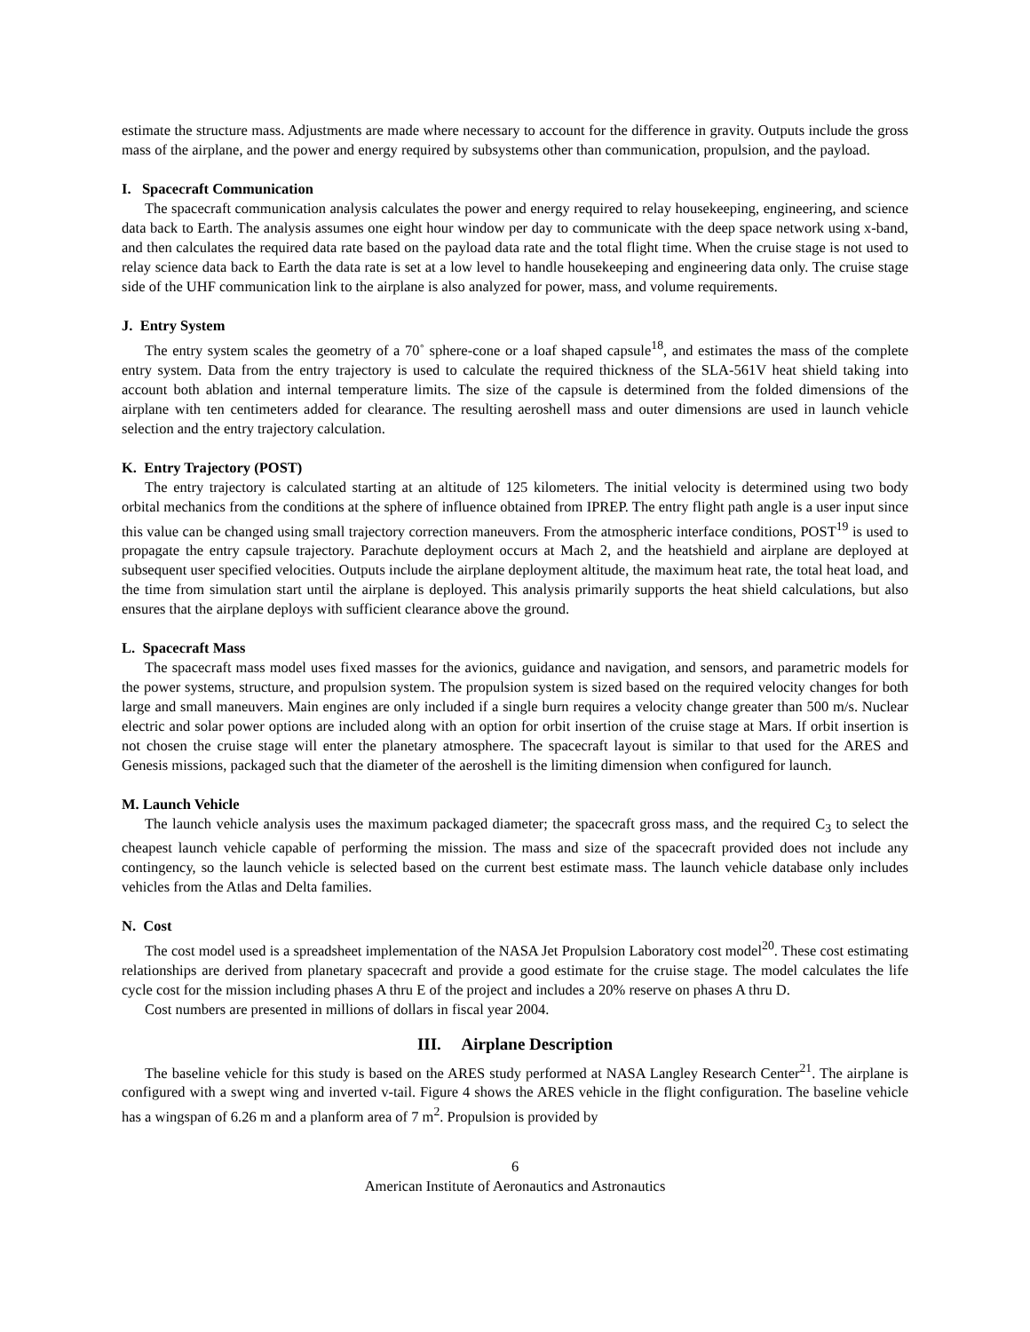estimate the structure mass. Adjustments are made where necessary to account for the difference in gravity. Outputs include the gross mass of the airplane, and the power and energy required by subsystems other than communication, propulsion, and the payload.
I. Spacecraft Communication
The spacecraft communication analysis calculates the power and energy required to relay housekeeping, engineering, and science data back to Earth. The analysis assumes one eight hour window per day to communicate with the deep space network using x-band, and then calculates the required data rate based on the payload data rate and the total flight time. When the cruise stage is not used to relay science data back to Earth the data rate is set at a low level to handle housekeeping and engineering data only. The cruise stage side of the UHF communication link to the airplane is also analyzed for power, mass, and volume requirements.
J. Entry System
The entry system scales the geometry of a 70˚ sphere-cone or a loaf shaped capsule<sup>18</sup>, and estimates the mass of the complete entry system. Data from the entry trajectory is used to calculate the required thickness of the SLA-561V heat shield taking into account both ablation and internal temperature limits. The size of the capsule is determined from the folded dimensions of the airplane with ten centimeters added for clearance. The resulting aeroshell mass and outer dimensions are used in launch vehicle selection and the entry trajectory calculation.
K. Entry Trajectory (POST)
The entry trajectory is calculated starting at an altitude of 125 kilometers. The initial velocity is determined using two body orbital mechanics from the conditions at the sphere of influence obtained from IPREP. The entry flight path angle is a user input since this value can be changed using small trajectory correction maneuvers. From the atmospheric interface conditions, POST<sup>19</sup> is used to propagate the entry capsule trajectory. Parachute deployment occurs at Mach 2, and the heatshield and airplane are deployed at subsequent user specified velocities. Outputs include the airplane deployment altitude, the maximum heat rate, the total heat load, and the time from simulation start until the airplane is deployed. This analysis primarily supports the heat shield calculations, but also ensures that the airplane deploys with sufficient clearance above the ground.
L. Spacecraft Mass
The spacecraft mass model uses fixed masses for the avionics, guidance and navigation, and sensors, and parametric models for the power systems, structure, and propulsion system. The propulsion system is sized based on the required velocity changes for both large and small maneuvers. Main engines are only included if a single burn requires a velocity change greater than 500 m/s. Nuclear electric and solar power options are included along with an option for orbit insertion of the cruise stage at Mars. If orbit insertion is not chosen the cruise stage will enter the planetary atmosphere. The spacecraft layout is similar to that used for the ARES and Genesis missions, packaged such that the diameter of the aeroshell is the limiting dimension when configured for launch.
M. Launch Vehicle
The launch vehicle analysis uses the maximum packaged diameter; the spacecraft gross mass, and the required C<sub>3</sub> to select the cheapest launch vehicle capable of performing the mission. The mass and size of the spacecraft provided does not include any contingency, so the launch vehicle is selected based on the current best estimate mass. The launch vehicle database only includes vehicles from the Atlas and Delta families.
N. Cost
The cost model used is a spreadsheet implementation of the NASA Jet Propulsion Laboratory cost model<sup>20</sup>. These cost estimating relationships are derived from planetary spacecraft and provide a good estimate for the cruise stage. The model calculates the life cycle cost for the mission including phases A thru E of the project and includes a 20% reserve on phases A thru D.
Cost numbers are presented in millions of dollars in fiscal year 2004.
III. Airplane Description
The baseline vehicle for this study is based on the ARES study performed at NASA Langley Research Center<sup>21</sup>. The airplane is configured with a swept wing and inverted v-tail. Figure 4 shows the ARES vehicle in the flight configuration. The baseline vehicle has a wingspan of 6.26 m and a planform area of 7 m<sup>2</sup>. Propulsion is provided by
6
American Institute of Aeronautics and Astronautics